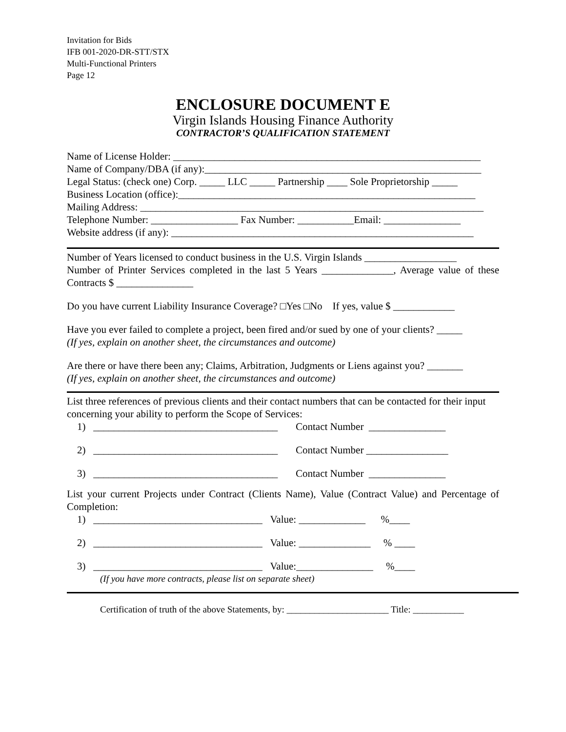Invitation for Bids
IFB 001-2020-DR-STT/STX
Multi-Functional Printers
Page 12
ENCLOSURE DOCUMENT E
Virgin Islands Housing Finance Authority
CONTRACTOR’S QUALIFICATION STATEMENT
Name of License Holder: ____________________________________________________________
Name of Company/DBA (if any):______________________________________________________
Legal Status: (check one) Corp. _____ LLC _____ Partnership ____ Sole Proprietorship _____
Business Location (office):__________________________________________________________
Mailing Address: ___________________________________________________________________
Telephone Number: _________________ Fax Number: ___________Email: _______________
Website address (if any): ___________________________________________________________
Number of Years licensed to conduct business in the U.S. Virgin Islands __________________
Number of Printer Services completed in the last 5 Years ______________, Average value of these Contracts $ _______________
Do you have current Liability Insurance Coverage? □Yes □No If yes, value $ ____________
Have you ever failed to complete a project, been fired and/or sued by one of your clients? _____
(If yes, explain on another sheet, the circumstances and outcome)
Are there or have there been any; Claims, Arbitration, Judgments or Liens against you? _______
(If yes, explain on another sheet, the circumstances and outcome)
List three references of previous clients and their contact numbers that can be contacted for their input concerning your ability to perform the Scope of Services:
1) ____________________________________ Contact Number _______________
2) ____________________________________ Contact Number ________________
3) ____________________________________ Contact Number _______________
List your current Projects under Contract (Clients Name), Value (Contract Value) and Percentage of Completion:
1) _________________________________ Value: _____________ %____
2) _________________________________ Value: ______________ % ____
3) _________________________________ Value:_______________ %____
(If you have more contracts, please list on separate sheet)
Certification of truth of the above Statements, by: ______________________ Title: ___________